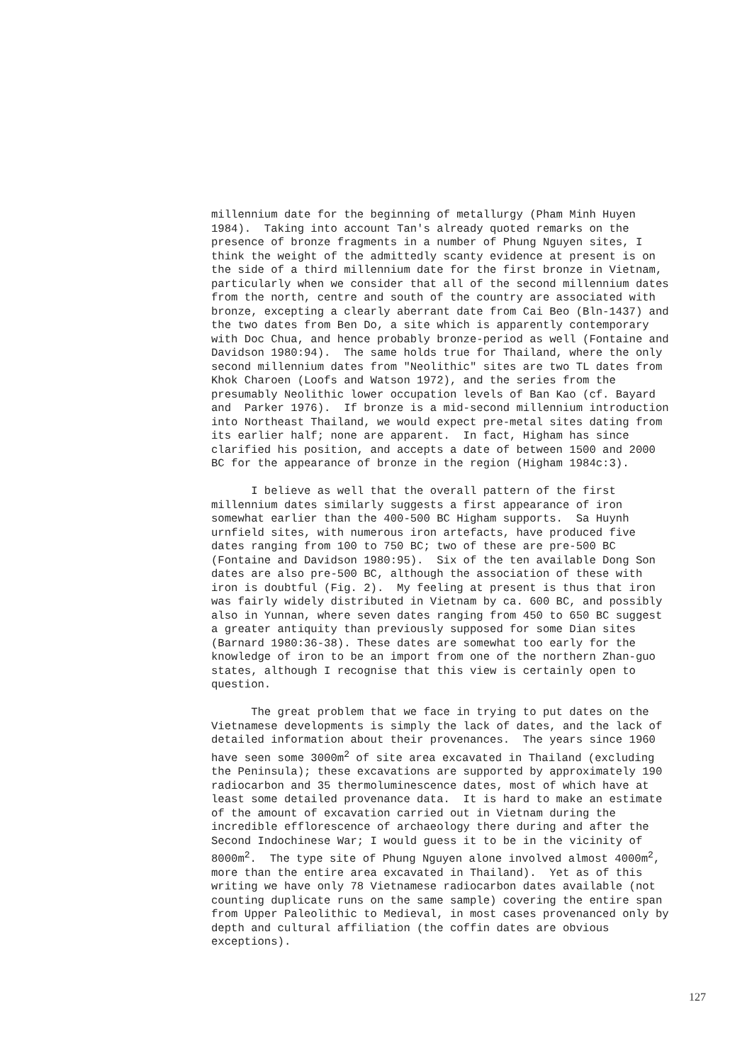millennium date for the beginning of metallurgy (Pham Minh Huyen 1984). Taking into account Tan's already quoted remarks on the presence of bronze fragments in a number of Phung Nguyen sites, I think the weight of the admittedly scanty evidence at present is on the side of a third millennium date for the first bronze in Vietnam, particularly when we consider that all of the second millennium dates from the north, centre and south of the country are associated with bronze, excepting a clearly aberrant date from Cai Beo (Bln-1437) and the two dates from Ben Do, a site which is apparently contemporary with Doc Chua, and hence probably bronze-period as well (Fontaine and Davidson 1980:94). The same holds true for Thailand, where the only second millennium dates from "Neolithic" sites are two TL dates from Khok Charoen (Loofs and Watson 1972), and the series from the presumably Neolithic lower occupation levels of Ban Kao (cf. Bayard and Parker 1976). If bronze is a mid-second millennium introduction into Northeast Thailand, we would expect pre-metal sites dating from its earlier half; none are apparent. In fact, Higham has since clarified his position, and accepts a date of between 1500 and 2000 BC for the appearance of bronze in the region (Higham 1984c:3).
I believe as well that the overall pattern of the first millennium dates similarly suggests a first appearance of iron somewhat earlier than the 400-500 BC Higham supports. Sa Huynh urnfield sites, with numerous iron artefacts, have produced five dates ranging from 100 to 750 BC; two of these are pre-500 BC (Fontaine and Davidson 1980:95). Six of the ten available Dong Son dates are also pre-500 BC, although the association of these with iron is doubtful (Fig. 2). My feeling at present is thus that iron was fairly widely distributed in Vietnam by ca. 600 BC, and possibly also in Yunnan, where seven dates ranging from 450 to 650 BC suggest a greater antiquity than previously supposed for some Dian sites (Barnard 1980:36-38). These dates are somewhat too early for the knowledge of iron to be an import from one of the northern Zhan-guo states, although I recognise that this view is certainly open to question.
The great problem that we face in trying to put dates on the Vietnamese developments is simply the lack of dates, and the lack of detailed information about their provenances. The years since 1960 have seen some 3000m<sup>2</sup> of site area excavated in Thailand (excluding the Peninsula); these excavations are supported by approximately 190 radiocarbon and 35 thermoluminescence dates, most of which have at least some detailed provenance data. It is hard to make an estimate of the amount of excavation carried out in Vietnam during the incredible efflorescence of archaeology there during and after the Second Indochinese War; I would guess it to be in the vicinity of 8000m<sup>2</sup>. The type site of Phung Nguyen alone involved almost 4000m<sup>2</sup>, more than the entire area excavated in Thailand). Yet as of this writing we have only 78 Vietnamese radiocarbon dates available (not counting duplicate runs on the same sample) covering the entire span from Upper Paleolithic to Medieval, in most cases provenanced only by depth and cultural affiliation (the coffin dates are obvious exceptions).
127